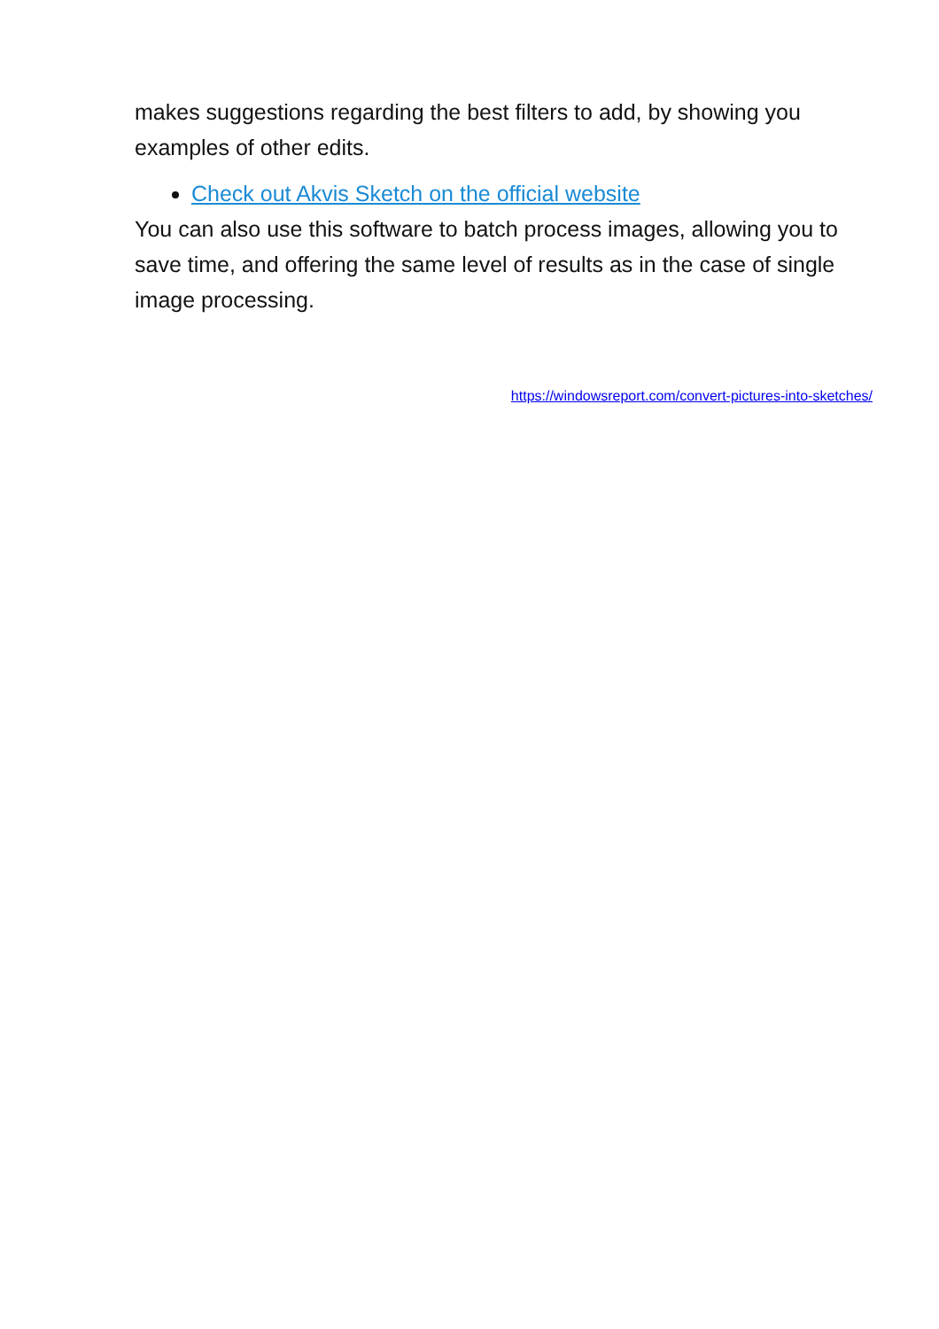makes suggestions regarding the best filters to add, by showing you examples of other edits.
Check out Akvis Sketch on the official website
You can also use this software to batch process images, allowing you to save time, and offering the same level of results as in the case of single image processing.
https://windowsreport.com/convert-pictures-into-sketches/